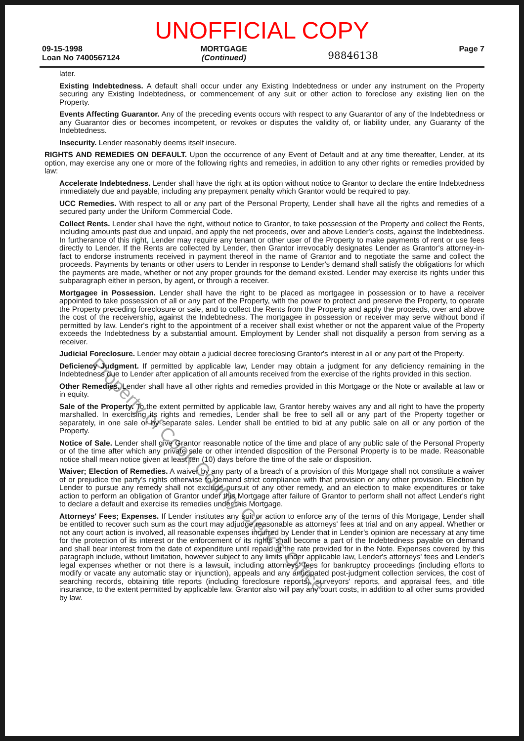UNOFFICIAL COPY
09-15-1998
Loan No 7400567124
MORTGAGE
(Continued)
98846138
Page 7
later.
Existing Indebtedness. A default shall occur under any Existing Indebtedness or under any instrument on the Property securing any Existing Indebtedness, or commencement of any suit or other action to foreclose any existing lien on the Property.
Events Affecting Guarantor. Any of the preceding events occurs with respect to any Guarantor of any of the Indebtedness or any Guarantor dies or becomes incompetent, or revokes or disputes the validity of, or liability under, any Guaranty of the Indebtedness.
Insecurity. Lender reasonably deems itself insecure.
RIGHTS AND REMEDIES ON DEFAULT. Upon the occurrence of any Event of Default and at any time thereafter, Lender, at its option, may exercise any one or more of the following rights and remedies, in addition to any other rights or remedies provided by law:
Accelerate Indebtedness. Lender shall have the right at its option without notice to Grantor to declare the entire Indebtedness immediately due and payable, including any prepayment penalty which Grantor would be required to pay.
UCC Remedies. With respect to all or any part of the Personal Property, Lender shall have all the rights and remedies of a secured party under the Uniform Commercial Code.
Collect Rents. Lender shall have the right, without notice to Grantor, to take possession of the Property and collect the Rents, including amounts past due and unpaid, and apply the net proceeds, over and above Lender's costs, against the Indebtedness. In furtherance of this right, Lender may require any tenant or other user of the Property to make payments of rent or use fees directly to Lender. If the Rents are collected by Lender, then Grantor irrevocably designates Lender as Grantor's attorney-in-fact to endorse instruments received in payment thereof in the name of Grantor and to negotiate the same and collect the proceeds. Payments by tenants or other users to Lender in response to Lender's demand shall satisfy the obligations for which the payments are made, whether or not any proper grounds for the demand existed. Lender may exercise its rights under this subparagraph either in person, by agent, or through a receiver.
Mortgagee in Possession. Lender shall have the right to be placed as mortgagee in possession or to have a receiver appointed to take possession of all or any part of the Property, with the power to protect and preserve the Property, to operate the Property preceding foreclosure or sale, and to collect the Rents from the Property and apply the proceeds, over and above the cost of the receivership, against the Indebtedness. The mortgagee in possession or receiver may serve without bond if permitted by law. Lender's right to the appointment of a receiver shall exist whether or not the apparent value of the Property exceeds the Indebtedness by a substantial amount. Employment by Lender shall not disqualify a person from serving as a receiver.
Judicial Foreclosure. Lender may obtain a judicial decree foreclosing Grantor's interest in all or any part of the Property.
Deficiency Judgment. If permitted by applicable law, Lender may obtain a judgment for any deficiency remaining in the Indebtedness due to Lender after application of all amounts received from the exercise of the rights provided in this section.
Other Remedies. Lender shall have all other rights and remedies provided in this Mortgage or the Note or available at law or in equity.
Sale of the Property. To the extent permitted by applicable law, Grantor hereby waives any and all right to have the property marshalled. In exercising its rights and remedies, Lender shall be free to sell all or any part of the Property together or separately, in one sale or by separate sales. Lender shall be entitled to bid at any public sale on all or any portion of the Property.
Notice of Sale. Lender shall give Grantor reasonable notice of the time and place of any public sale of the Personal Property or of the time after which any private sale or other intended disposition of the Personal Property is to be made. Reasonable notice shall mean notice given at least ten (10) days before the time of the sale or disposition.
Waiver; Election of Remedies. A waiver by any party of a breach of a provision of this Mortgage shall not constitute a waiver of or prejudice the party's rights otherwise to demand strict compliance with that provision or any other provision. Election by Lender to pursue any remedy shall not exclude pursuit of any other remedy, and an election to make expenditures or take action to perform an obligation of Grantor under this Mortgage after failure of Grantor to perform shall not affect Lender's right to declare a default and exercise its remedies under this Mortgage.
Attorneys' Fees; Expenses. If Lender institutes any suit or action to enforce any of the terms of this Mortgage, Lender shall be entitled to recover such sum as the court may adjudge reasonable as attorneys' fees at trial and on any appeal. Whether or not any court action is involved, all reasonable expenses incurred by Lender that in Lender's opinion are necessary at any time for the protection of its interest or the enforcement of its rights shall become a part of the Indebtedness payable on demand and shall bear interest from the date of expenditure until repaid at the rate provided for in the Note. Expenses covered by this paragraph include, without limitation, however subject to any limits under applicable law, Lender's attorneys' fees and Lender's legal expenses whether or not there is a lawsuit, including attorneys' fees for bankruptcy proceedings (including efforts to modify or vacate any automatic stay or injunction), appeals and any anticipated post-judgment collection services, the cost of searching records, obtaining title reports (including foreclosure reports), surveyors' reports, and appraisal fees, and title insurance, to the extent permitted by applicable law. Grantor also will pay any court costs, in addition to all other sums provided by law.
Property of Cook County Clerk's Office